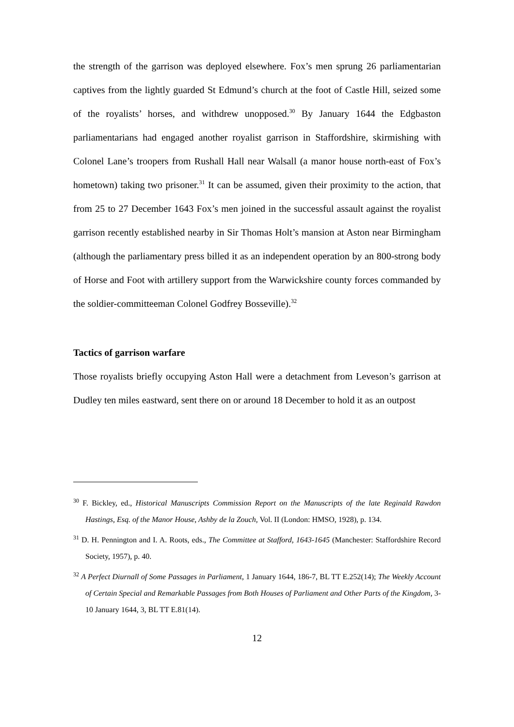the strength of the garrison was deployed elsewhere. Fox’s men sprung 26 parliamentarian captives from the lightly guarded St Edmund’s church at the foot of Castle Hill, seized some of the royalists’ horses, and withdrew unopposed.<sup>30</sup> By January 1644 the Edgbaston parliamentarians had engaged another royalist garrison in Staffordshire, skirmishing with Colonel Lane’s troopers from Rushall Hall near Walsall (a manor house north-east of Fox’s hometown) taking two prisoner.<sup>31</sup> It can be assumed, given their proximity to the action, that from 25 to 27 December 1643 Fox’s men joined in the successful assault against the royalist garrison recently established nearby in Sir Thomas Holt’s mansion at Aston near Birmingham (although the parliamentary press billed it as an independent operation by an 800-strong body of Horse and Foot with artillery support from the Warwickshire county forces commanded by the soldier-committeeman Colonel Godfrey Bosseville).<sup>32</sup>
Tactics of garrison warfare
Those royalists briefly occupying Aston Hall were a detachment from Leveson’s garrison at Dudley ten miles eastward, sent there on or around 18 December to hold it as an outpost
<sup>30</sup> F. Bickley, ed., Historical Manuscripts Commission Report on the Manuscripts of the late Reginald Rawdon Hastings, Esq. of the Manor House, Ashby de la Zouch, Vol. II (London: HMSO, 1928), p. 134.
<sup>31</sup> D. H. Pennington and I. A. Roots, eds., The Committee at Stafford, 1643-1645 (Manchester: Staffordshire Record Society, 1957), p. 40.
<sup>32</sup> A Perfect Diurnall of Some Passages in Parliament, 1 January 1644, 186-7, BL TT E.252(14); The Weekly Account of Certain Special and Remarkable Passages from Both Houses of Parliament and Other Parts of the Kingdom, 3-10 January 1644, 3, BL TT E.81(14).
12